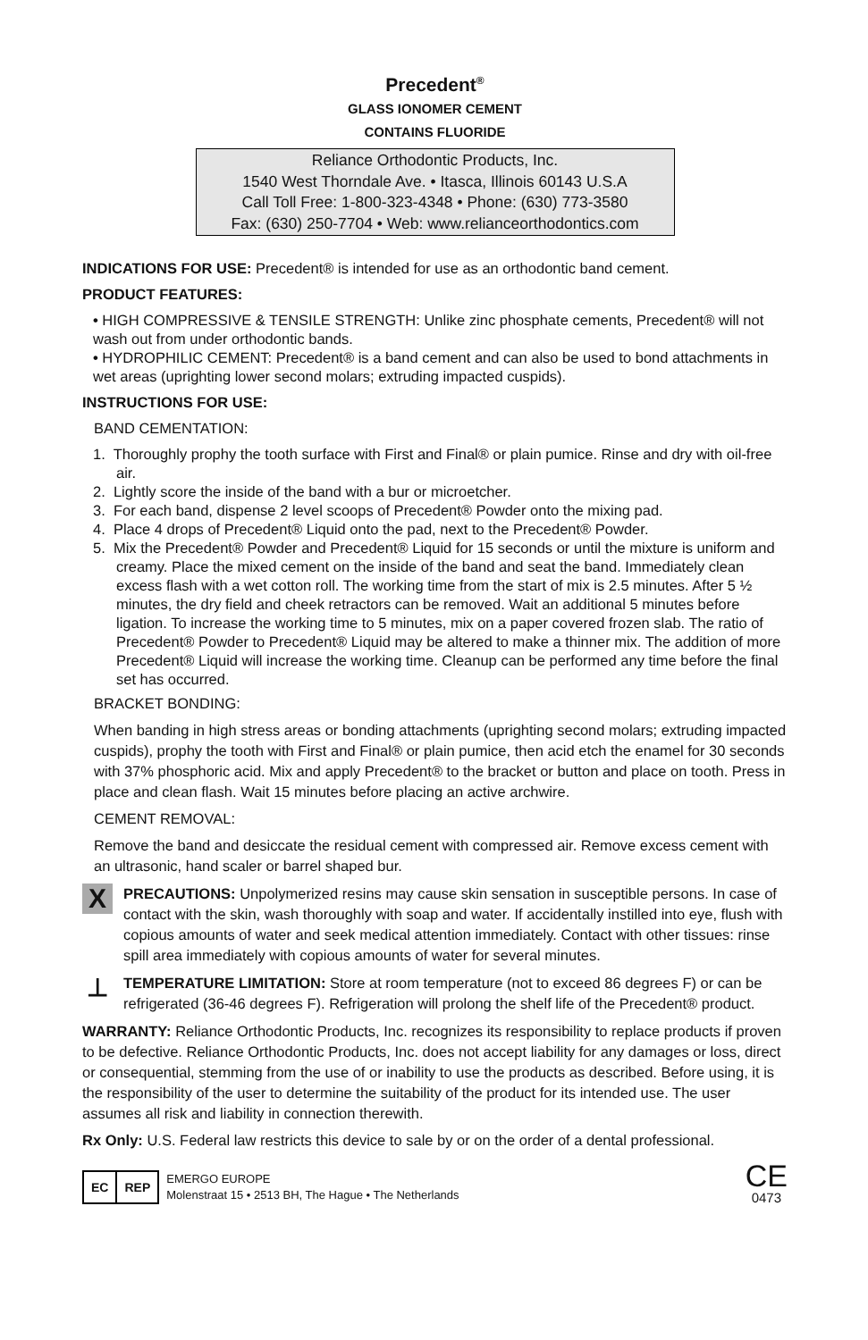Precedent<sup>®</sup>
GLASS IONOMER CEMENT
CONTAINS FLUORIDE
Reliance Orthodontic Products, Inc.
1540 West Thorndale Ave. • Itasca, Illinois 60143 U.S.A
Call Toll Free: 1-800-323-4348 • Phone: (630) 773-3580
Fax: (630) 250-7704 • Web: www.relianceorthodontics.com
INDICATIONS FOR USE: Precedent® is intended for use as an orthodontic band cement.
PRODUCT FEATURES:
• HIGH COMPRESSIVE & TENSILE STRENGTH: Unlike zinc phosphate cements, Precedent® will not wash out from under orthodontic bands.
• HYDROPHILIC CEMENT: Precedent® is a band cement and can also be used to bond attachments in wet areas (uprighting lower second molars; extruding impacted cuspids).
INSTRUCTIONS FOR USE:
BAND CEMENTATION:
1. Thoroughly prophy the tooth surface with First and Final® or plain pumice. Rinse and dry with oil-free air.
2. Lightly score the inside of the band with a bur or microetcher.
3. For each band, dispense 2 level scoops of Precedent® Powder onto the mixing pad.
4. Place 4 drops of Precedent® Liquid onto the pad, next to the Precedent® Powder.
5. Mix the Precedent® Powder and Precedent® Liquid for 15 seconds or until the mixture is uniform and creamy. Place the mixed cement on the inside of the band and seat the band. Immediately clean excess flash with a wet cotton roll. The working time from the start of mix is 2.5 minutes. After 5 ½ minutes, the dry field and cheek retractors can be removed. Wait an additional 5 minutes before ligation. To increase the working time to 5 minutes, mix on a paper covered frozen slab. The ratio of Precedent® Powder to Precedent® Liquid may be altered to make a thinner mix. The addition of more Precedent® Liquid will increase the working time. Cleanup can be performed any time before the final set has occurred.
BRACKET BONDING:
When banding in high stress areas or bonding attachments (uprighting second molars; extruding impacted cuspids), prophy the tooth with First and Final® or plain pumice, then acid etch the enamel for 30 seconds with 37% phosphoric acid. Mix and apply Precedent® to the bracket or button and place on tooth. Press in place and clean flash. Wait 15 minutes before placing an active archwire.
CEMENT REMOVAL:
Remove the band and desiccate the residual cement with compressed air. Remove excess cement with an ultrasonic, hand scaler or barrel shaped bur.
X
PRECAUTIONS: Unpolymerized resins may cause skin sensation in susceptible persons. In case of contact with the skin, wash thoroughly with soap and water. If accidentally instilled into eye, flush with copious amounts of water and seek medical attention immediately. Contact with other tissues: rinse spill area immediately with copious amounts of water for several minutes.
⊥
TEMPERATURE LIMITATION: Store at room temperature (not to exceed 86 degrees F) or can be refrigerated (36-46 degrees F). Refrigeration will prolong the shelf life of the Precedent® product.
WARRANTY: Reliance Orthodontic Products, Inc. recognizes its responsibility to replace products if proven to be defective. Reliance Orthodontic Products, Inc. does not accept liability for any damages or loss, direct or consequential, stemming from the use of or inability to use the products as described. Before using, it is the responsibility of the user to determine the suitability of the product for its intended use. The user assumes all risk and liability in connection therewith.
Rx Only: U.S. Federal law restricts this device to sale by or on the order of a dental professional.
EC REP
EMERGO EUROPE
Molenstraat 15 • 2513 BH, The Hague • The Netherlands
CE
0473